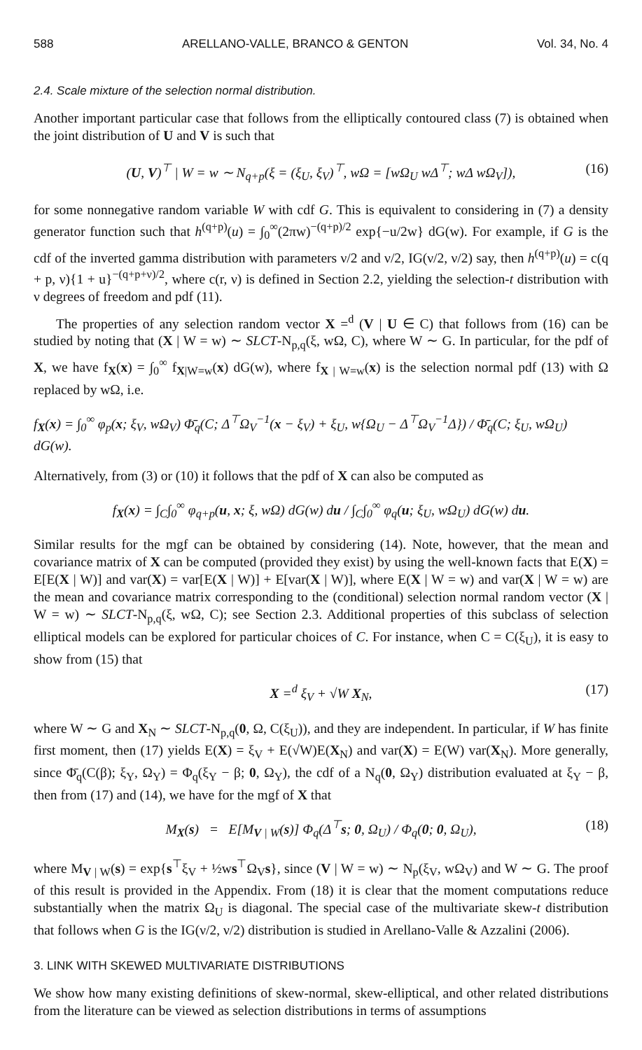588 ARELLANO-VALLE, BRANCO & GENTON Vol. 34, No. 4
2.4. Scale mixture of the selection normal distribution.
Another important particular case that follows from the elliptically contoured class (7) is obtained when the joint distribution of U and V is such that
(U, V)<sup>⊤</sup> | W = w ∼ N<sub>q+p</sub>(ξ = (ξ<sub>U</sub>, ξ<sub>V</sub>)<sup>⊤</sup>, wΩ = [wΩ<sub>U</sub> wΔ<sup>⊤</sup>; wΔ wΩ<sub>V</sub>]), (16)
for some nonnegative random variable W with cdf G. This is equivalent to considering in (7) a density generator function such that h<sup>(q+p)</sup>(u) = ∫<sub>0</sub><sup>∞</sup>(2πw)<sup>−(q+p)/2</sup> exp{−u/2w} dG(w). For example, if G is the cdf of the inverted gamma distribution with parameters ν/2 and ν/2, IG(ν/2, ν/2) say, then h<sup>(q+p)</sup>(u) = c(q + p, ν){1 + u}<sup>−(q+p+ν)/2</sup>, where c(r, ν) is defined in Section 2.2, yielding the selection-t distribution with ν degrees of freedom and pdf (11).
The properties of any selection random vector X =<sup>d</sup> (V | U ∈ C) that follows from (16) can be studied by noting that (X | W = w) ∼ SLCT-N<sub>p,q</sub>(ξ, wΩ, C), where W ∼ G. In particular, for the pdf of X, we have f<sub>X</sub>(x) = ∫<sub>0</sub><sup>∞</sup> f<sub>X|W=w</sub>(x) dG(w), where f<sub>X | W=w</sub>(x) is the selection normal pdf (13) with Ω replaced by wΩ, i.e.
f<sub>X</sub>(x) = ∫<sub>0</sub><sup>∞</sup> φ<sub>p</sub>(x; ξ<sub>V</sub>, wΩ<sub>V</sub>) Φ̄<sub>q</sub>(C; Δ<sup>⊤</sup>Ω<sub>V</sub><sup>−1</sup>(x − ξ<sub>V</sub>) + ξ<sub>U</sub>, w{Ω<sub>U</sub> − Δ<sup>⊤</sup>Ω<sub>V</sub><sup>−1</sup>Δ}) / Φ̄<sub>q</sub>(C; ξ<sub>U</sub>, wΩ<sub>U</sub>) dG(w).
Alternatively, from (3) or (10) it follows that the pdf of X can also be computed as
f<sub>X</sub>(x) = ∫<sub>C</sub>∫<sub>0</sub><sup>∞</sup> φ<sub>q+p</sub>(u, x; ξ, wΩ) dG(w) du / ∫<sub>C</sub>∫<sub>0</sub><sup>∞</sup> φ<sub>q</sub>(u; ξ<sub>U</sub>, wΩ<sub>U</sub>) dG(w) du.
Similar results for the mgf can be obtained by considering (14). Note, however, that the mean and covariance matrix of X can be computed (provided they exist) by using the well-known facts that E(X) = E[E(X | W)] and var(X) = var[E(X | W)] + E[var(X | W)], where E(X | W = w) and var(X | W = w) are the mean and covariance matrix corresponding to the (conditional) selection normal random vector (X | W = w) ∼ SLCT-N<sub>p,q</sub>(ξ, wΩ, C); see Section 2.3. Additional properties of this subclass of selection elliptical models can be explored for particular choices of C. For instance, when C = C(ξ<sub>U</sub>), it is easy to show from (15) that
X =<sup>d</sup> ξ<sub>V</sub> + √W X<sub>N</sub>, (17)
where W ∼ G and X<sub>N</sub> ∼ SLCT-N<sub>p,q</sub>(0, Ω, C(ξ<sub>U</sub>)), and they are independent. In particular, if W has finite first moment, then (17) yields E(X) = ξ<sub>V</sub> + E(√W)E(X<sub>N</sub>) and var(X) = E(W) var(X<sub>N</sub>). More generally, since Φ̄<sub>q</sub>(C(β); ξ<sub>Y</sub>, Ω<sub>Y</sub>) = Φ<sub>q</sub>(ξ<sub>Y</sub> − β; 0, Ω<sub>Y</sub>), the cdf of a N<sub>q</sub>(0, Ω<sub>Y</sub>) distribution evaluated at ξ<sub>Y</sub> − β, then from (17) and (14), we have for the mgf of X that
M<sub>X</sub>(s) = E[M<sub>V | W</sub>(s)] Φ<sub>q</sub>(Δ<sup>⊤</sup>s; 0, Ω<sub>U</sub>) / Φ<sub>q</sub>(0; 0, Ω<sub>U</sub>), (18)
where M<sub>V | W</sub>(s) = exp{s<sup>⊤</sup>ξ<sub>V</sub> + ½ws<sup>⊤</sup>Ω<sub>V</sub>s}, since (V | W = w) ∼ N<sub>p</sub>(ξ<sub>V</sub>, wΩ<sub>V</sub>) and W ∼ G. The proof of this result is provided in the Appendix. From (18) it is clear that the moment computations reduce substantially when the matrix Ω<sub>U</sub> is diagonal. The special case of the multivariate skew-t distribution that follows when G is the IG(ν/2, ν/2) distribution is studied in Arellano-Valle & Azzalini (2006).
3. LINK WITH SKEWED MULTIVARIATE DISTRIBUTIONS
We show how many existing definitions of skew-normal, skew-elliptical, and other related distributions from the literature can be viewed as selection distributions in terms of assumptions